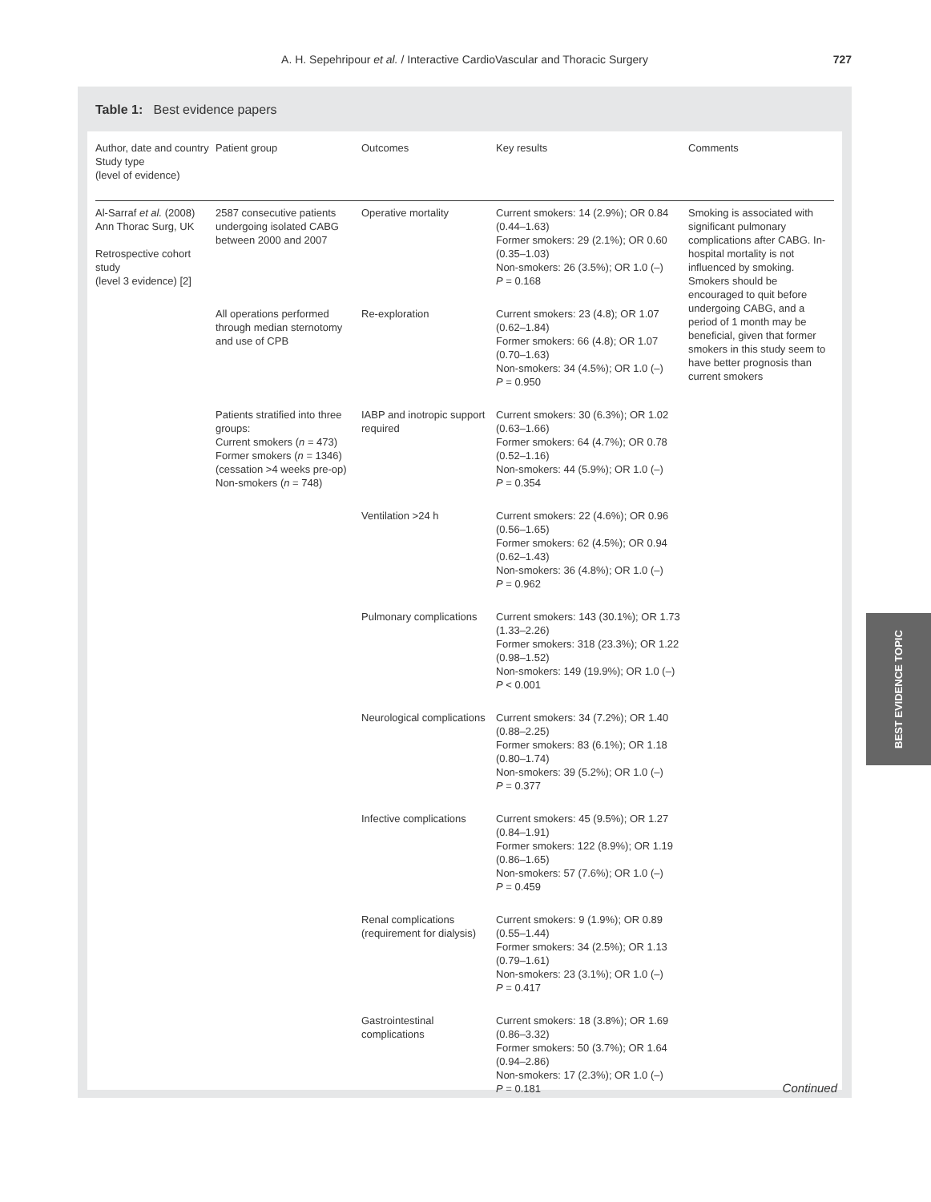A. H. Sepehripour et al. / Interactive CardioVascular and Thoracic Surgery
727
Table 1: Best evidence papers
| Author, date and country Study type (level of evidence) | Patient group | Outcomes | Key results | Comments |
| --- | --- | --- | --- | --- |
| Al-Sarraf et al. (2008) Ann Thorac Surg, UK Retrospective cohort study (level 3 evidence) [2] | 2587 consecutive patients undergoing isolated CABG between 2000 and 2007 | Operative mortality | Current smokers: 14 (2.9%); OR 0.84 (0.44–1.63) Former smokers: 29 (2.1%); OR 0.60 (0.35–1.03) Non-smokers: 26 (3.5%); OR 1.0 (–) P = 0.168 | Smoking is associated with significant pulmonary complications after CABG. In-hospital mortality is not influenced by smoking. Smokers should be encouraged to quit before undergoing CABG, and a period of 1 month may be beneficial, given that former smokers in this study seem to have better prognosis than current smokers |
| | All operations performed through median sternotomy and use of CPB | Re-exploration | Current smokers: 23 (4.8); OR 1.07 (0.62–1.84) Former smokers: 66 (4.8); OR 1.07 (0.70–1.63) Non-smokers: 34 (4.5%); OR 1.0 (–) P = 0.950 | |
| | Patients stratified into three groups: Current smokers ( n = 473) Former smokers ( n = 1346) (cessation >4 weeks pre-op) Non-smokers ( n = 748) | IABP and inotropic support required | Current smokers: 30 (6.3%); OR 1.02 (0.63–1.66) Former smokers: 64 (4.7%); OR 0.78 (0.52–1.16) Non-smokers: 44 (5.9%); OR 1.0 (–) P = 0.354 | |
| | | Ventilation >24 h | Current smokers: 22 (4.6%); OR 0.96 (0.56–1.65) Former smokers: 62 (4.5%); OR 0.94 (0.62–1.43) Non-smokers: 36 (4.8%); OR 1.0 (–) P = 0.962 | |
| | | Pulmonary complications | Current smokers: 143 (30.1%); OR 1.73 (1.33–2.26) Former smokers: 318 (23.3%); OR 1.22 (0.98–1.52) Non-smokers: 149 (19.9%); OR 1.0 (–) P < 0.001 | |
| | | Neurological complications | Current smokers: 34 (7.2%); OR 1.40 (0.88–2.25) Former smokers: 83 (6.1%); OR 1.18 (0.80–1.74) Non-smokers: 39 (5.2%); OR 1.0 (–) P = 0.377 | |
| | | Infective complications | Current smokers: 45 (9.5%); OR 1.27 (0.84–1.91) Former smokers: 122 (8.9%); OR 1.19 (0.86–1.65) Non-smokers: 57 (7.6%); OR 1.0 (–) P = 0.459 | |
| | | Renal complications (requirement for dialysis) | Current smokers: 9 (1.9%); OR 0.89 (0.55–1.44) Former smokers: 34 (2.5%); OR 1.13 (0.79–1.61) Non-smokers: 23 (3.1%); OR 1.0 (–) P = 0.417 | |
| | | Gastrointestinal complications | Current smokers: 18 (3.8%); OR 1.69 (0.86–3.32) Former smokers: 50 (3.7%); OR 1.64 (0.94–2.86) Non-smokers: 17 (2.3%); OR 1.0 (–) P = 0.181 | |
Continued
BEST EVIDENCE TOPIC